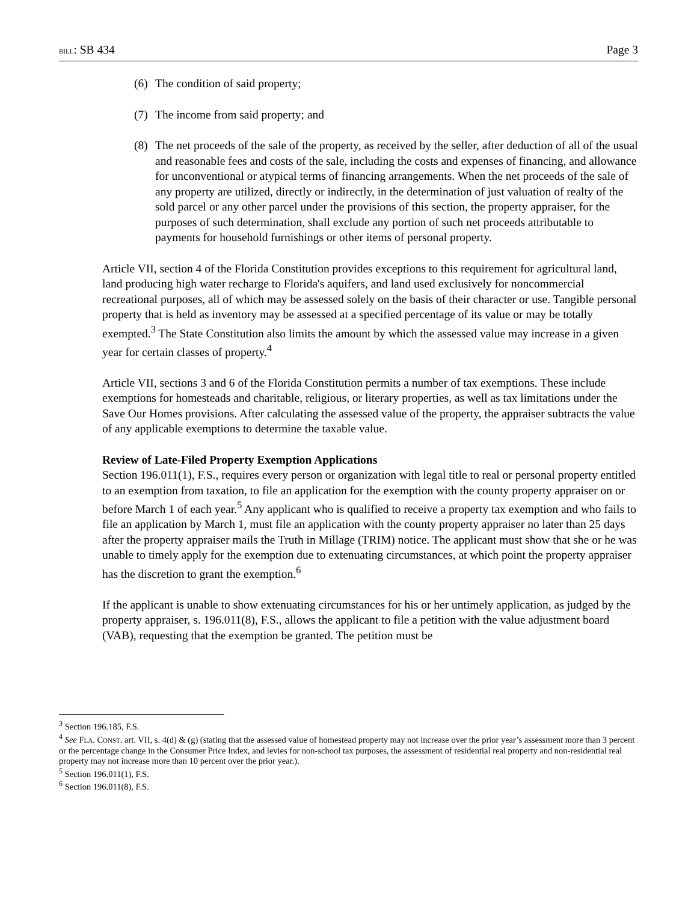BILL: SB 434 Page 3
(6) The condition of said property;
(7) The income from said property; and
(8) The net proceeds of the sale of the property, as received by the seller, after deduction of all of the usual and reasonable fees and costs of the sale, including the costs and expenses of financing, and allowance for unconventional or atypical terms of financing arrangements. When the net proceeds of the sale of any property are utilized, directly or indirectly, in the determination of just valuation of realty of the sold parcel or any other parcel under the provisions of this section, the property appraiser, for the purposes of such determination, shall exclude any portion of such net proceeds attributable to payments for household furnishings or other items of personal property.
Article VII, section 4 of the Florida Constitution provides exceptions to this requirement for agricultural land, land producing high water recharge to Florida's aquifers, and land used exclusively for noncommercial recreational purposes, all of which may be assessed solely on the basis of their character or use. Tangible personal property that is held as inventory may be assessed at a specified percentage of its value or may be totally exempted.<sup>3</sup> The State Constitution also limits the amount by which the assessed value may increase in a given year for certain classes of property.<sup>4</sup>
Article VII, sections 3 and 6 of the Florida Constitution permits a number of tax exemptions. These include exemptions for homesteads and charitable, religious, or literary properties, as well as tax limitations under the Save Our Homes provisions. After calculating the assessed value of the property, the appraiser subtracts the value of any applicable exemptions to determine the taxable value.
Review of Late-Filed Property Exemption Applications
Section 196.011(1), F.S., requires every person or organization with legal title to real or personal property entitled to an exemption from taxation, to file an application for the exemption with the county property appraiser on or before March 1 of each year.<sup>5</sup> Any applicant who is qualified to receive a property tax exemption and who fails to file an application by March 1, must file an application with the county property appraiser no later than 25 days after the property appraiser mails the Truth in Millage (TRIM) notice. The applicant must show that she or he was unable to timely apply for the exemption due to extenuating circumstances, at which point the property appraiser has the discretion to grant the exemption.<sup>6</sup>
If the applicant is unable to show extenuating circumstances for his or her untimely application, as judged by the property appraiser, s. 196.011(8), F.S., allows the applicant to file a petition with the value adjustment board (VAB), requesting that the exemption be granted. The petition must be
<sup>3</sup> Section 196.185, F.S.
<sup>4</sup> See FLA. CONST. art. VII, s. 4(d) & (g) (stating that the assessed value of homestead property may not increase over the prior year’s assessment more than 3 percent or the percentage change in the Consumer Price Index, and levies for non-school tax purposes, the assessment of residential real property and non-residential real property may not increase more than 10 percent over the prior year.).
<sup>5</sup> Section 196.011(1), F.S.
<sup>6</sup> Section 196.011(8), F.S.